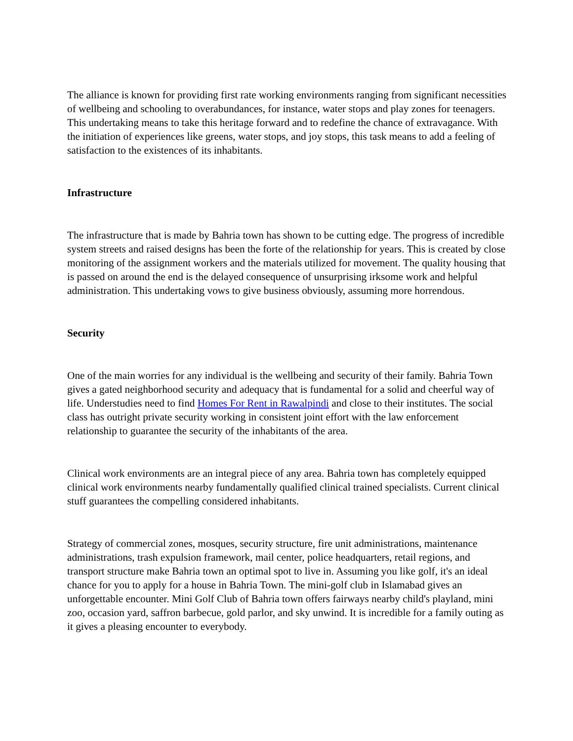The alliance is known for providing first rate working environments ranging from significant necessities of wellbeing and schooling to overabundances, for instance, water stops and play zones for teenagers. This undertaking means to take this heritage forward and to redefine the chance of extravagance. With the initiation of experiences like greens, water stops, and joy stops, this task means to add a feeling of satisfaction to the existences of its inhabitants.
Infrastructure
The infrastructure that is made by Bahria town has shown to be cutting edge. The progress of incredible system streets and raised designs has been the forte of the relationship for years. This is created by close monitoring of the assignment workers and the materials utilized for movement. The quality housing that is passed on around the end is the delayed consequence of unsurprising irksome work and helpful administration. This undertaking vows to give business obviously, assuming more horrendous.
Security
One of the main worries for any individual is the wellbeing and security of their family. Bahria Town gives a gated neighborhood security and adequacy that is fundamental for a solid and cheerful way of life. Understudies need to find Homes For Rent in Rawalpindi and close to their institutes. The social class has outright private security working in consistent joint effort with the law enforcement relationship to guarantee the security of the inhabitants of the area.
Clinical work environments are an integral piece of any area. Bahria town has completely equipped clinical work environments nearby fundamentally qualified clinical trained specialists. Current clinical stuff guarantees the compelling considered inhabitants.
Strategy of commercial zones, mosques, security structure, fire unit administrations, maintenance administrations, trash expulsion framework, mail center, police headquarters, retail regions, and transport structure make Bahria town an optimal spot to live in. Assuming you like golf, it's an ideal chance for you to apply for a house in Bahria Town. The mini-golf club in Islamabad gives an unforgettable encounter. Mini Golf Club of Bahria town offers fairways nearby child's playland, mini zoo, occasion yard, saffron barbecue, gold parlor, and sky unwind. It is incredible for a family outing as it gives a pleasing encounter to everybody.